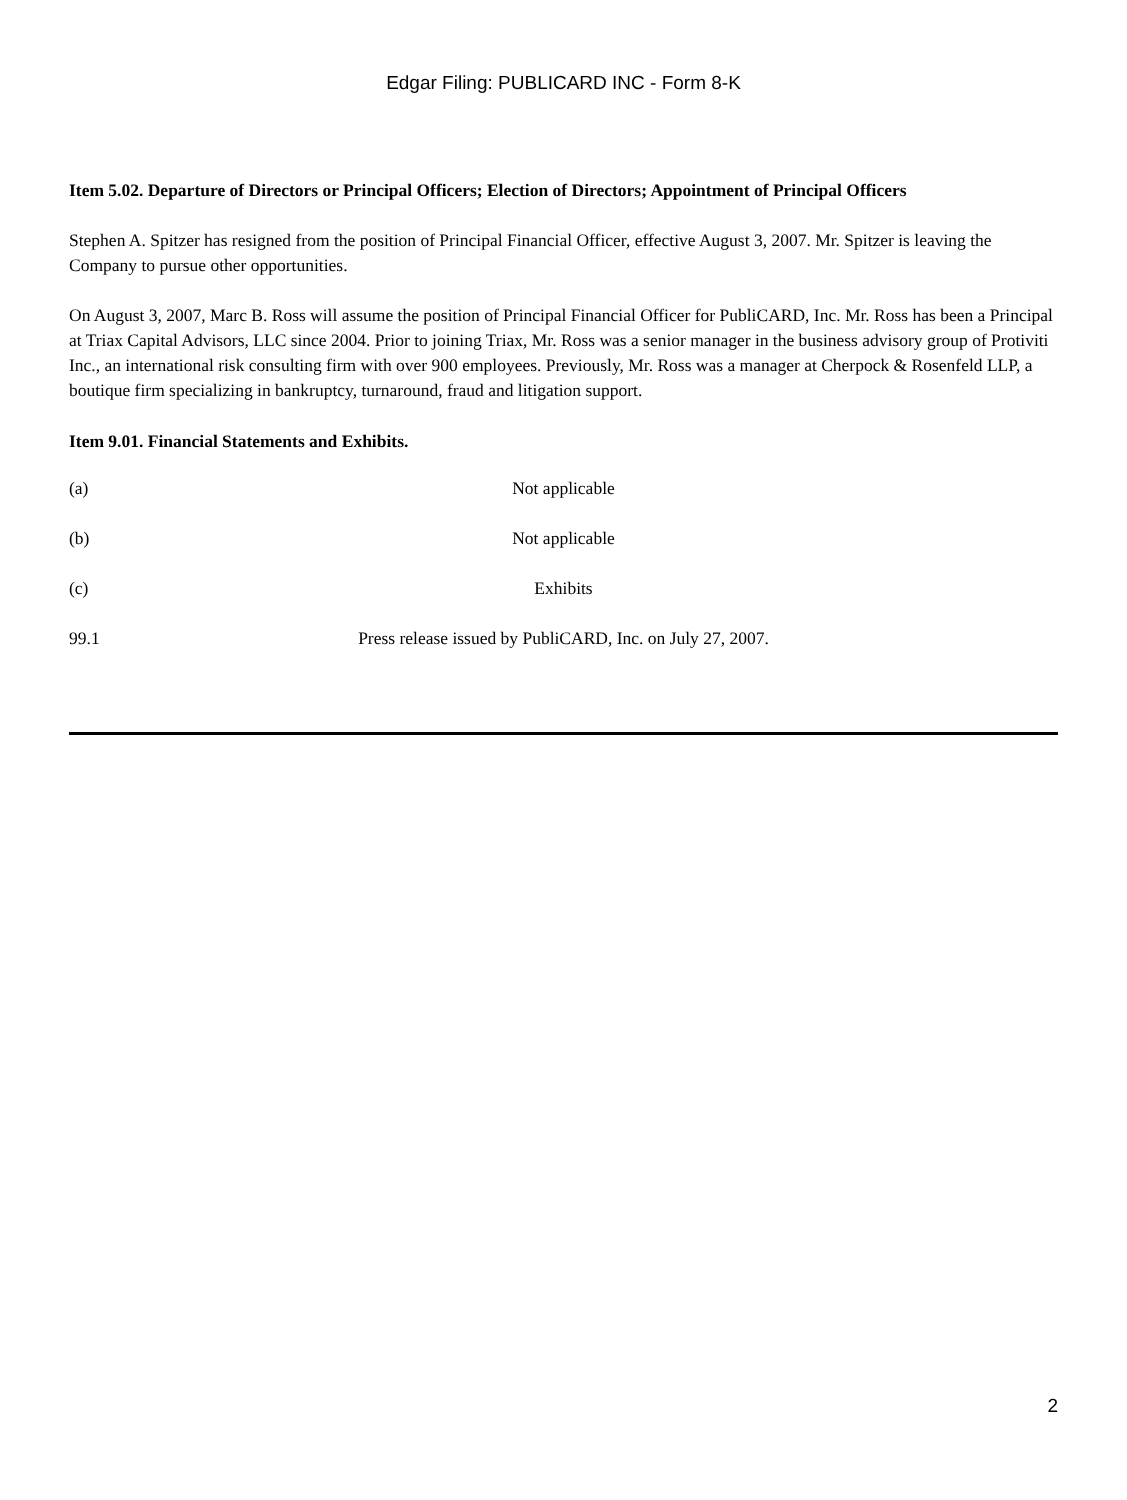Edgar Filing: PUBLICARD INC - Form 8-K
Item 5.02. Departure of Directors or Principal Officers; Election of Directors; Appointment of Principal Officers
Stephen A. Spitzer has resigned from the position of Principal Financial Officer, effective August 3, 2007. Mr. Spitzer is leaving the Company to pursue other opportunities.
On August 3, 2007, Marc B. Ross will assume the position of Principal Financial Officer for PubliCARD, Inc. Mr. Ross has been a Principal at Triax Capital Advisors, LLC since 2004. Prior to joining Triax, Mr. Ross was a senior manager in the business advisory group of Protiviti Inc., an international risk consulting firm with over 900 employees. Previously, Mr. Ross was a manager at Cherpock & Rosenfeld LLP, a boutique firm specializing in bankruptcy, turnaround, fraud and litigation support.
Item 9.01. Financial Statements and Exhibits.
| (a) | Not applicable | |
| (b) | Not applicable | |
| (c) | Exhibits | |
| 99.1 | Press release issued by PubliCARD, Inc. on July 27, 2007. | |
2